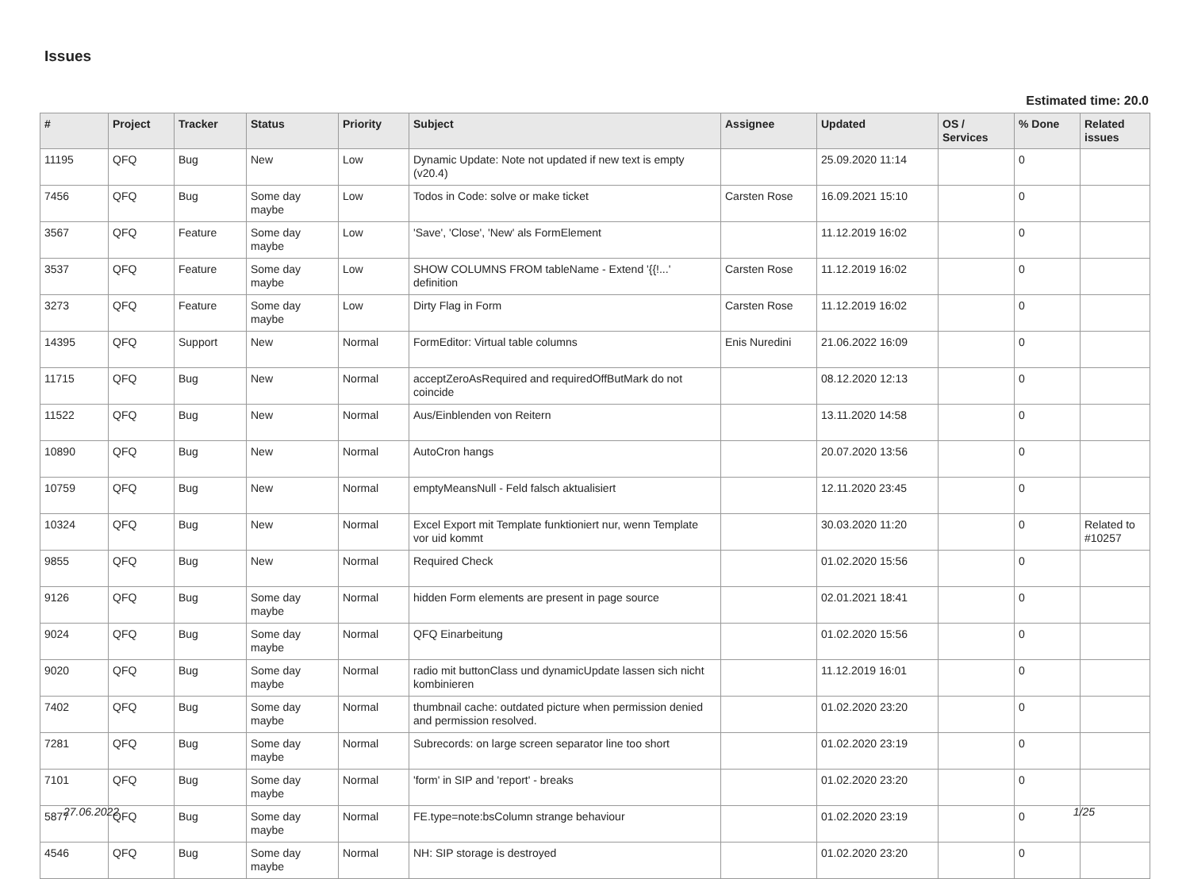Issues
Estimated time: 20.0
| # | Project | Tracker | Status | Priority | Subject | Assignee | Updated | OS / Services | % Done | Related issues |
| --- | --- | --- | --- | --- | --- | --- | --- | --- | --- | --- |
| 11195 | QFQ | Bug | New | Low | Dynamic Update: Note not updated if new text is empty (v20.4) | | 25.09.2020 11:14 | | 0 | |
| 7456 | QFQ | Bug | Some day maybe | Low | Todos in Code: solve or make ticket | Carsten Rose | 16.09.2021 15:10 | | 0 | |
| 3567 | QFQ | Feature | Some day maybe | Low | 'Save', 'Close', 'New' als FormElement | | 11.12.2019 16:02 | | 0 | |
| 3537 | QFQ | Feature | Some day maybe | Low | SHOW COLUMNS FROM tableName - Extend '{{!...' definition | Carsten Rose | 11.12.2019 16:02 | | 0 | |
| 3273 | QFQ | Feature | Some day maybe | Low | Dirty Flag in Form | Carsten Rose | 11.12.2019 16:02 | | 0 | |
| 14395 | QFQ | Support | New | Normal | FormEditor: Virtual table columns | Enis Nuredini | 21.06.2022 16:09 | | 0 | |
| 11715 | QFQ | Bug | New | Normal | acceptZeroAsRequired and requiredOffButMark do not coincide | | 08.12.2020 12:13 | | 0 | |
| 11522 | QFQ | Bug | New | Normal | Aus/Einblenden von Reitern | | 13.11.2020 14:58 | | 0 | |
| 10890 | QFQ | Bug | New | Normal | AutoCron hangs | | 20.07.2020 13:56 | | 0 | |
| 10759 | QFQ | Bug | New | Normal | emptyMeansNull - Feld falsch aktualisiert | | 12.11.2020 23:45 | | 0 | |
| 10324 | QFQ | Bug | New | Normal | Excel Export mit Template funktioniert nur, wenn Template vor uid kommt | | 30.03.2020 11:20 | | 0 | Related to #10257 |
| 9855 | QFQ | Bug | New | Normal | Required Check | | 01.02.2020 15:56 | | 0 | |
| 9126 | QFQ | Bug | Some day maybe | Normal | hidden Form elements are present in page source | | 02.01.2021 18:41 | | 0 | |
| 9024 | QFQ | Bug | Some day maybe | Normal | QFQ Einarbeitung | | 01.02.2020 15:56 | | 0 | |
| 9020 | QFQ | Bug | Some day maybe | Normal | radio mit buttonClass und dynamicUpdate lassen sich nicht kombinieren | | 11.12.2019 16:01 | | 0 | |
| 7402 | QFQ | Bug | Some day maybe | Normal | thumbnail cache: outdated picture when permission denied and permission resolved. | | 01.02.2020 23:20 | | 0 | |
| 7281 | QFQ | Bug | Some day maybe | Normal | Subrecords: on large screen separator line too short | | 01.02.2020 23:19 | | 0 | |
| 7101 | QFQ | Bug | Some day maybe | Normal | 'form' in SIP and 'report' - breaks | | 01.02.2020 23:20 | | 0 | |
| 5877 | QFQ | Bug | Some day maybe | Normal | FE.type=note:bsColumn strange behaviour | | 01.02.2020 23:19 | | 0 | |
| 4546 | QFQ | Bug | Some day maybe | Normal | NH: SIP storage is destroyed | | 01.02.2020 23:20 | | 0 | |
27.06.2022 1/25